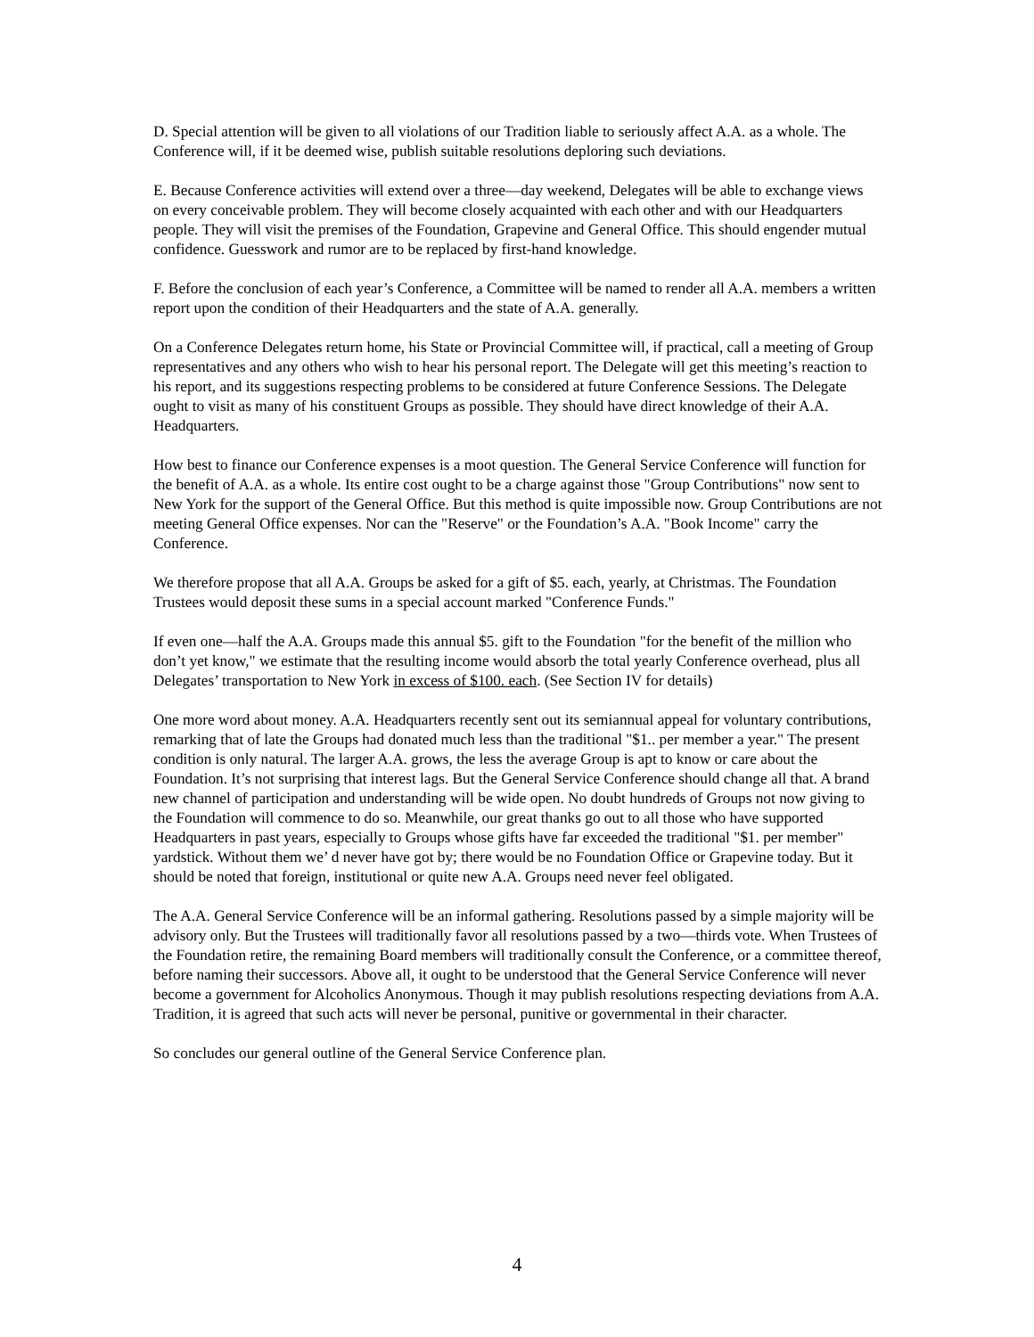D. Special attention will be given to all violations of our Tradition liable to seriously affect A.A. as a whole. The Conference will, if it be deemed wise, publish suitable resolutions deploring such deviations.
E. Because Conference activities will extend over a three—day weekend, Delegates will be able to exchange views on every conceivable problem. They will become closely acquainted with each other and with our Headquarters people. They will visit the premises of the Foundation, Grapevine and General Office. This should engender mutual confidence. Guesswork and rumor are to be replaced by first-hand knowledge.
F. Before the conclusion of each year’s Conference, a Committee will be named to render all A.A. members a written report upon the condition of their Headquarters and the state of A.A. generally.
On a Conference Delegates return home, his State or Provincial Committee will, if practical, call a meeting of Group representatives and any others who wish to hear his personal report. The Delegate will get this meeting’s reaction to his report, and its suggestions respecting problems to be considered at future Conference Sessions. The Delegate ought to visit as many of his constituent Groups as possible. They should have direct knowledge of their A.A. Headquarters.
How best to finance our Conference expenses is a moot question. The General Service Conference will function for the benefit of A.A. as a whole. Its entire cost ought to be a charge against those "Group Contributions" now sent to New York for the support of the General Office. But this method is quite impossible now. Group Contributions are not meeting General Office expenses. Nor can the "Reserve" or the Foundation’s A.A. "Book Income" carry the Conference.
We therefore propose that all A.A. Groups be asked for a gift of $5. each, yearly, at Christmas. The Foundation Trustees would deposit these sums in a special account marked "Conference Funds."
If even one—half the A.A. Groups made this annual $5. gift to the Foundation "for the benefit of the million who don’t yet know," we estimate that the resulting income would absorb the total yearly Conference overhead, plus all Delegates’ transportation to New York in excess of $100. each. (See Section IV for details)
One more word about money. A.A. Headquarters recently sent out its semiannual appeal for voluntary contributions, remarking that of late the Groups had donated much less than the traditional "$1.. per member a year." The present condition is only natural. The larger A.A. grows, the less the average Group is apt to know or care about the Foundation. It’s not surprising that interest lags. But the General Service Conference should change all that. A brand new channel of participation and understanding will be wide open. No doubt hundreds of Groups not now giving to the Foundation will commence to do so. Meanwhile, our great thanks go out to all those who have supported Headquarters in past years, especially to Groups whose gifts have far exceeded the traditional "$1. per member" yardstick. Without them we’ d never have got by; there would be no Foundation Office or Grapevine today. But it should be noted that foreign, institutional or quite new A.A. Groups need never feel obligated.
The A.A. General Service Conference will be an informal gathering. Resolutions passed by a simple majority will be advisory only. But the Trustees will traditionally favor all resolutions passed by a two—thirds vote. When Trustees of the Foundation retire, the remaining Board members will traditionally consult the Conference, or a committee thereof, before naming their successors. Above all, it ought to be understood that the General Service Conference will never become a government for Alcoholics Anonymous. Though it may publish resolutions respecting deviations from A.A. Tradition, it is agreed that such acts will never be personal, punitive or governmental in their character.
So concludes our general outline of the General Service Conference plan.
4